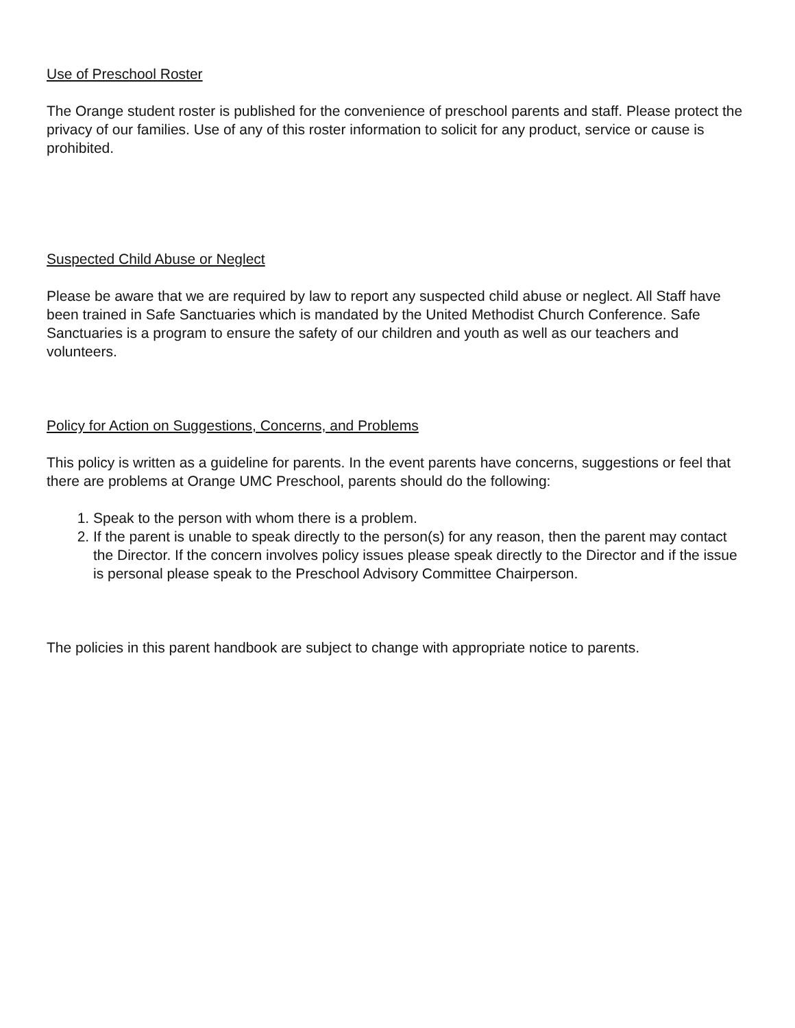Use of Preschool Roster
The Orange student roster is published for the convenience of preschool parents and staff. Please protect the privacy of our families. Use of any of this roster information to solicit for any product, service or cause is prohibited.
Suspected Child Abuse or Neglect
Please be aware that we are required by law to report any suspected child abuse or neglect. All Staff have been trained in Safe Sanctuaries which is mandated by the United Methodist Church Conference. Safe Sanctuaries is a program to ensure the safety of our children and youth as well as our teachers and volunteers.
Policy for Action on Suggestions, Concerns, and Problems
This policy is written as a guideline for parents. In the event parents have concerns, suggestions or feel that there are problems at Orange UMC Preschool, parents should do the following:
1. Speak to the person with whom there is a problem.
2. If the parent is unable to speak directly to the person(s) for any reason, then the parent may contact the Director. If the concern involves policy issues please speak directly to the Director and if the issue is personal please speak to the Preschool Advisory Committee Chairperson.
The policies in this parent handbook are subject to change with appropriate notice to parents.